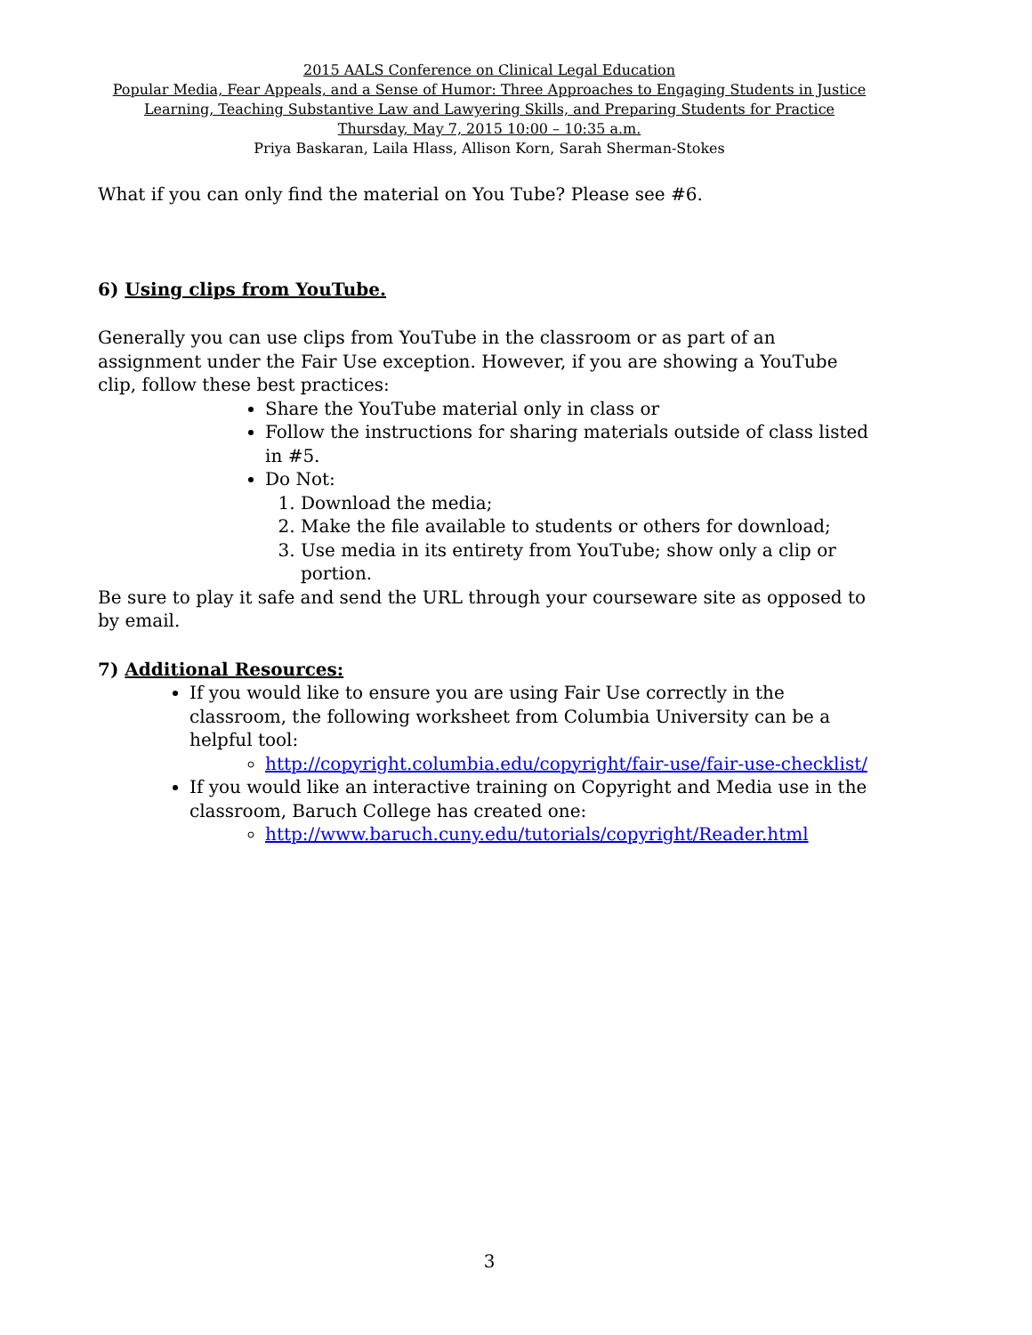2015 AALS Conference on Clinical Legal Education
Popular Media, Fear Appeals, and a Sense of Humor: Three Approaches to Engaging Students in Justice
Learning, Teaching Substantive Law and Lawyering Skills, and Preparing Students for Practice
Thursday, May 7, 2015 10:00 – 10:35 a.m.
Priya Baskaran, Laila Hlass, Allison Korn, Sarah Sherman-Stokes
What if you can only find the material on You Tube? Please see #6.
6) Using clips from YouTube.
Generally you can use clips from YouTube in the classroom or as part of an assignment under the Fair Use exception. However, if you are showing a YouTube clip, follow these best practices:
Share the YouTube material only in class or
Follow the instructions for sharing materials outside of class listed in #5.
Do Not:
1. Download the media;
2. Make the file available to students or others for download;
3. Use media in its entirety from YouTube; show only a clip or portion.
Be sure to play it safe and send the URL through your courseware site as opposed to by email.
7) Additional Resources:
If you would like to ensure you are using Fair Use correctly in the classroom, the following worksheet from Columbia University can be a helpful tool:
http://copyright.columbia.edu/copyright/fair-use/fair-use-checklist/
If you would like an interactive training on Copyright and Media use in the classroom, Baruch College has created one:
http://www.baruch.cuny.edu/tutorials/copyright/Reader.html
3